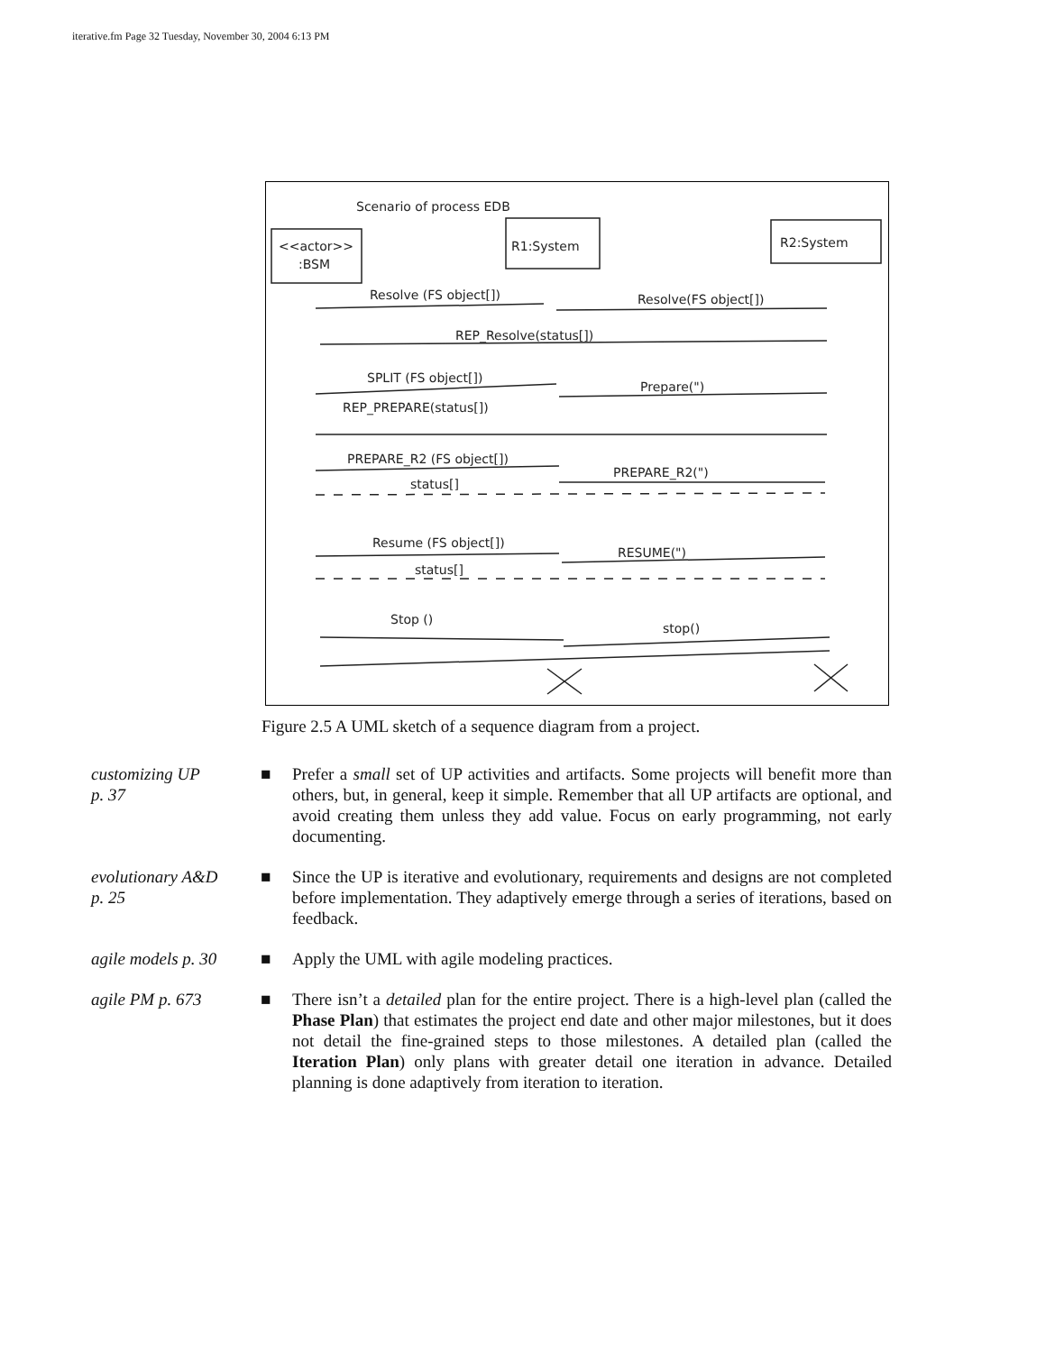iterative.fm Page 32 Tuesday, November 30, 2004 6:13 PM
Scenario of process EDB
<<actor>>
:BSM
R1:System
R2:System
Resolve (FS object[])
Resolve(FS object[])
REP_Resolve(status[])
SPLIT (FS object[])
Prepare(")
REP_PREPARE(status[])
PREPARE_R2 (FS object[])
PREPARE_R2(")
status[]
Resume (FS object[])
RESUME(")
status[]
Stop ()
stop()
Figure 2.5 A UML sketch of a sequence diagram from a project.
customizing UP
p. 37
■ Prefer a small set of UP activities and artifacts. Some projects will benefit more than others, but, in general, keep it simple. Remember that all UP artifacts are optional, and avoid creating them unless they add value. Focus on early programming, not early documenting.
evolutionary A&D
p. 25
■ Since the UP is iterative and evolutionary, requirements and designs are not completed before implementation. They adaptively emerge through a series of iterations, based on feedback.
agile models p. 30
■ Apply the UML with agile modeling practices.
agile PM p. 673 ■ There isn’t a detailed plan for the entire project. There is a high-level plan (called the Phase Plan) that estimates the project end date and other major milestones, but it does not detail the fine-grained steps to those milestones. A detailed plan (called the Iteration Plan) only plans with greater detail one iteration in advance. Detailed planning is done adaptively from iteration to iteration.